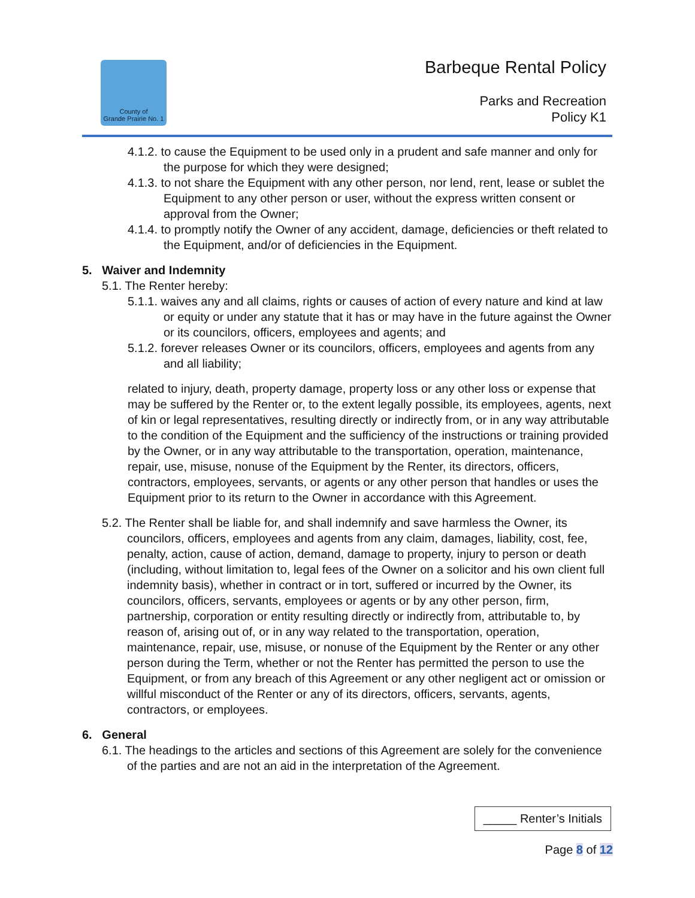County of
Grande Prairie No. 1
Barbeque Rental Policy
Parks and Recreation
Policy K1
4.1.2. to cause the Equipment to be used only in a prudent and safe manner and only for the purpose for which they were designed;
4.1.3. to not share the Equipment with any other person, nor lend, rent, lease or sublet the Equipment to any other person or user, without the express written consent or approval from the Owner;
4.1.4. to promptly notify the Owner of any accident, damage, deficiencies or theft related to the Equipment, and/or of deficiencies in the Equipment.
5. Waiver and Indemnity
5.1. The Renter hereby:
5.1.1. waives any and all claims, rights or causes of action of every nature and kind at law or equity or under any statute that it has or may have in the future against the Owner or its councilors, officers, employees and agents; and
5.1.2. forever releases Owner or its councilors, officers, employees and agents from any and all liability;
related to injury, death, property damage, property loss or any other loss or expense that may be suffered by the Renter or, to the extent legally possible, its employees, agents, next of kin or legal representatives, resulting directly or indirectly from, or in any way attributable to the condition of the Equipment and the sufficiency of the instructions or training provided by the Owner, or in any way attributable to the transportation, operation, maintenance, repair, use, misuse, nonuse of the Equipment by the Renter, its directors, officers, contractors, employees, servants, or agents or any other person that handles or uses the Equipment prior to its return to the Owner in accordance with this Agreement.
5.2. The Renter shall be liable for, and shall indemnify and save harmless the Owner, its councilors, officers, employees and agents from any claim, damages, liability, cost, fee, penalty, action, cause of action, demand, damage to property, injury to person or death (including, without limitation to, legal fees of the Owner on a solicitor and his own client full indemnity basis), whether in contract or in tort, suffered or incurred by the Owner, its councilors, officers, servants, employees or agents or by any other person, firm, partnership, corporation or entity resulting directly or indirectly from, attributable to, by reason of, arising out of, or in any way related to the transportation, operation, maintenance, repair, use, misuse, or nonuse of the Equipment by the Renter or any other person during the Term, whether or not the Renter has permitted the person to use the Equipment, or from any breach of this Agreement or any other negligent act or omission or willful misconduct of the Renter or any of its directors, officers, servants, agents, contractors, or employees.
6. General
6.1. The headings to the articles and sections of this Agreement are solely for the convenience of the parties and are not an aid in the interpretation of the Agreement.
_____ Renter’s Initials
Page 8 of 12